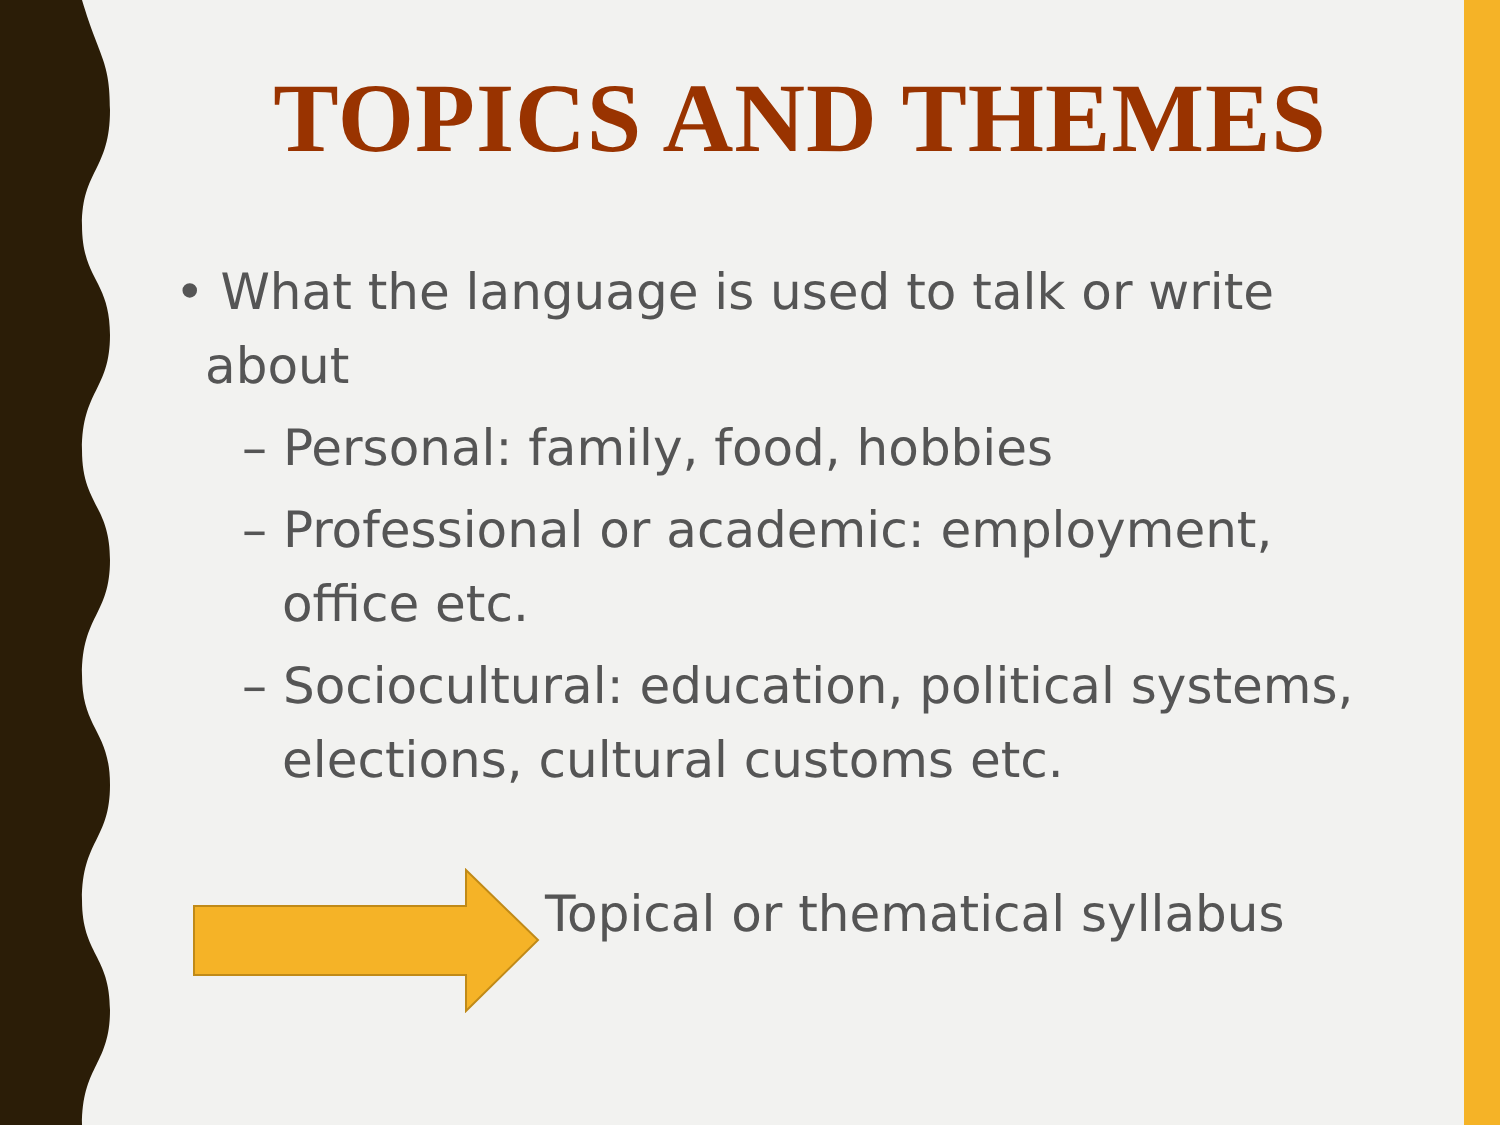TOPICS AND THEMES
• What the language is used to talk or write about
– Personal: family, food, hobbies
– Professional or academic: employment, office etc.
– Sociocultural: education, political systems, elections, cultural customs etc.
Topical or thematical syllabus